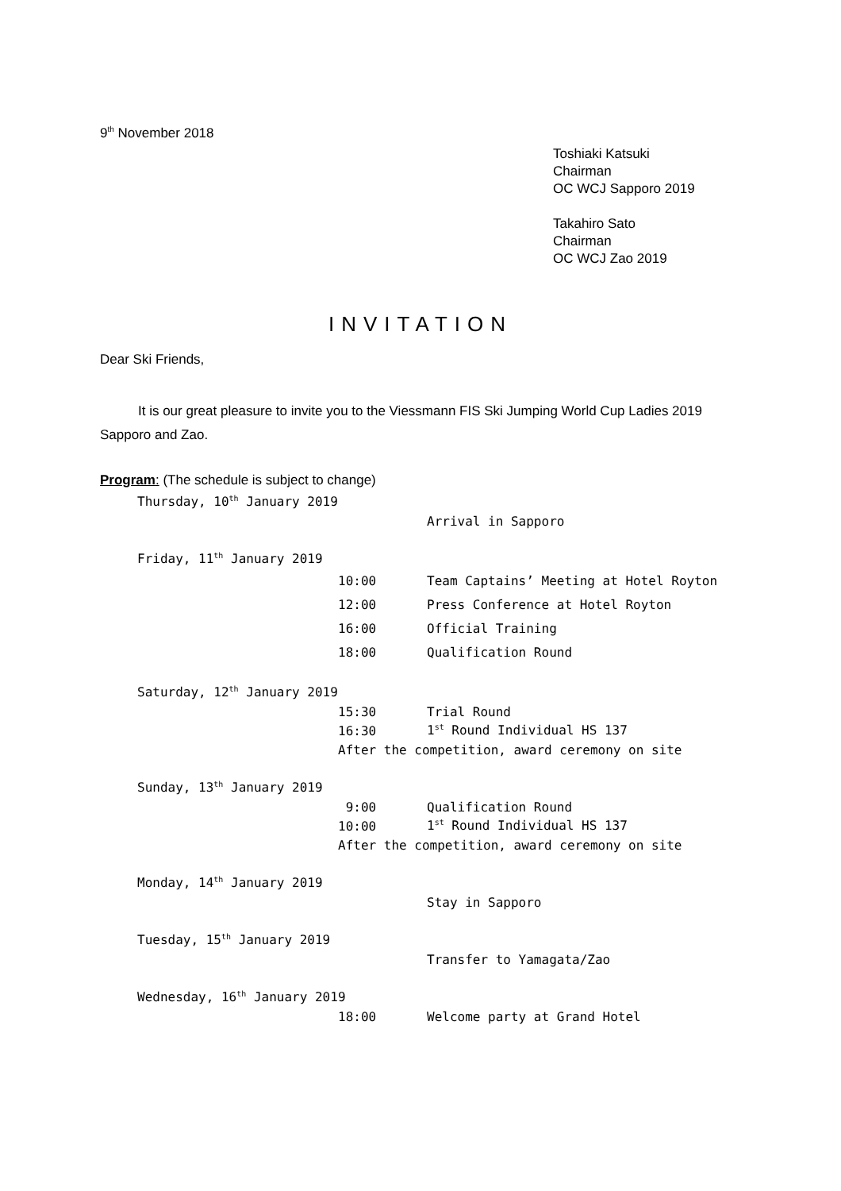9<sup>th</sup> November 2018
Toshiaki Katsuki
Chairman
OC WCJ Sapporo 2019
Takahiro Sato
Chairman
OC WCJ Zao 2019
INVITATION
Dear Ski Friends,
It is our great pleasure to invite you to the Viessmann FIS Ski Jumping World Cup Ladies 2019 Sapporo and Zao.
Program: (The schedule is subject to change)
Thursday, 10<sup>th</sup> January 2019
Arrival in Sapporo
Friday, 11<sup>th</sup> January 2019
10:00 Team Captains’ Meeting at Hotel Royton
12:00 Press Conference at Hotel Royton
16:00 Official Training
18:00 Qualification Round
Saturday, 12<sup>th</sup> January 2019
15:30 Trial Round
16:30 1<sup>st</sup> Round Individual HS 137
After the competition, award ceremony on site
Sunday, 13<sup>th</sup> January 2019
9:00 Qualification Round
10:00 1<sup>st</sup> Round Individual HS 137
After the competition, award ceremony on site
Monday, 14<sup>th</sup> January 2019
Stay in Sapporo
Tuesday, 15<sup>th</sup> January 2019
Transfer to Yamagata/Zao
Wednesday, 16<sup>th</sup> January 2019
18:00 Welcome party at Grand Hotel